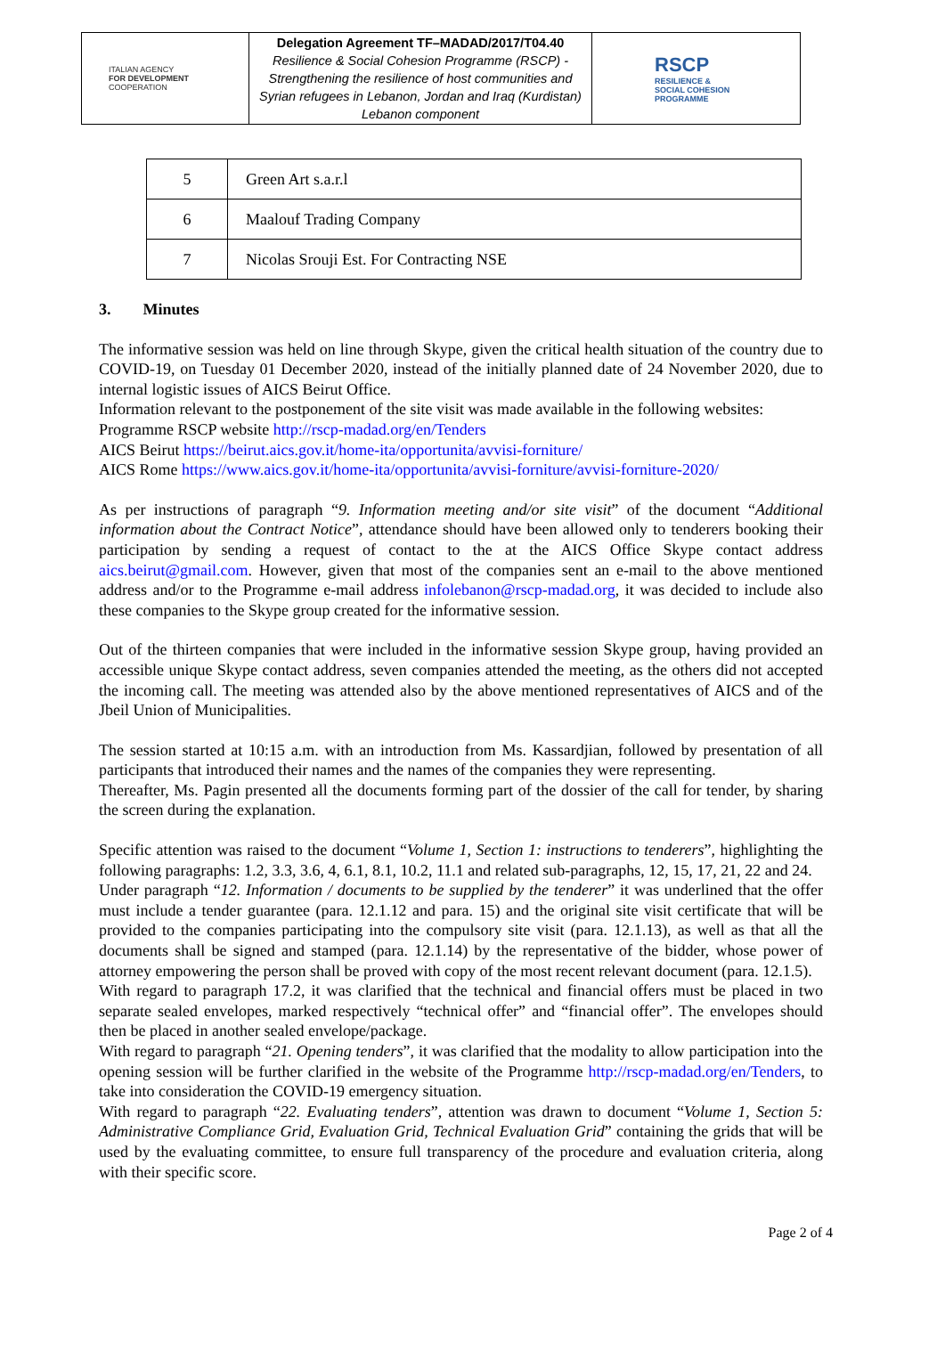| ITALIAN AGENCY FOR DEVELOPMENT COOPERATION | Delegation Agreement TF–MADAD/2017/T04.40 Resilience & Social Cohesion Programme (RSCP) - Strengthening the resilience of host communities and Syrian refugees in Lebanon, Jordan and Iraq (Kurdistan) Lebanon component | RSCP RESILIENCE & SOCIAL COHESION PROGRAMME |
| 5 | Green Art s.a.r.l |
| 6 | Maalouf Trading Company |
| 7 | Nicolas Srouji Est. For Contracting NSE |
3. Minutes
The informative session was held on line through Skype, given the critical health situation of the country due to COVID-19, on Tuesday 01 December 2020, instead of the initially planned date of 24 November 2020, due to internal logistic issues of AICS Beirut Office.
Information relevant to the postponement of the site visit was made available in the following websites:
Programme RSCP website http://rscp-madad.org/en/Tenders
AICS Beirut https://beirut.aics.gov.it/home-ita/opportunita/avvisi-forniture/
AICS Rome https://www.aics.gov.it/home-ita/opportunita/avvisi-forniture/avvisi-forniture-2020/
As per instructions of paragraph “9. Information meeting and/or site visit” of the document “Additional information about the Contract Notice”, attendance should have been allowed only to tenderers booking their participation by sending a request of contact to the at the AICS Office Skype contact address aics.beirut@gmail.com. However, given that most of the companies sent an e-mail to the above mentioned address and/or to the Programme e-mail address infolebanon@rscp-madad.org, it was decided to include also these companies to the Skype group created for the informative session.
Out of the thirteen companies that were included in the informative session Skype group, having provided an accessible unique Skype contact address, seven companies attended the meeting, as the others did not accepted the incoming call. The meeting was attended also by the above mentioned representatives of AICS and of the Jbeil Union of Municipalities.
The session started at 10:15 a.m. with an introduction from Ms. Kassardjian, followed by presentation of all participants that introduced their names and the names of the companies they were representing.
Thereafter, Ms. Pagin presented all the documents forming part of the dossier of the call for tender, by sharing the screen during the explanation.
Specific attention was raised to the document “Volume 1, Section 1: instructions to tenderers”, highlighting the following paragraphs: 1.2, 3.3, 3.6, 4, 6.1, 8.1, 10.2, 11.1 and related sub-paragraphs, 12, 15, 17, 21, 22 and 24.
Under paragraph “12. Information / documents to be supplied by the tenderer” it was underlined that the offer must include a tender guarantee (para. 12.1.12 and para. 15) and the original site visit certificate that will be provided to the companies participating into the compulsory site visit (para. 12.1.13), as well as that all the documents shall be signed and stamped (para. 12.1.14) by the representative of the bidder, whose power of attorney empowering the person shall be proved with copy of the most recent relevant document (para. 12.1.5).
With regard to paragraph 17.2, it was clarified that the technical and financial offers must be placed in two separate sealed envelopes, marked respectively “technical offer” and “financial offer”. The envelopes should then be placed in another sealed envelope/package.
With regard to paragraph “21. Opening tenders”, it was clarified that the modality to allow participation into the opening session will be further clarified in the website of the Programme http://rscp-madad.org/en/Tenders, to take into consideration the COVID-19 emergency situation.
With regard to paragraph “22. Evaluating tenders”, attention was drawn to document “Volume 1, Section 5: Administrative Compliance Grid, Evaluation Grid, Technical Evaluation Grid” containing the grids that will be used by the evaluating committee, to ensure full transparency of the procedure and evaluation criteria, along with their specific score.
Page 2 of 4